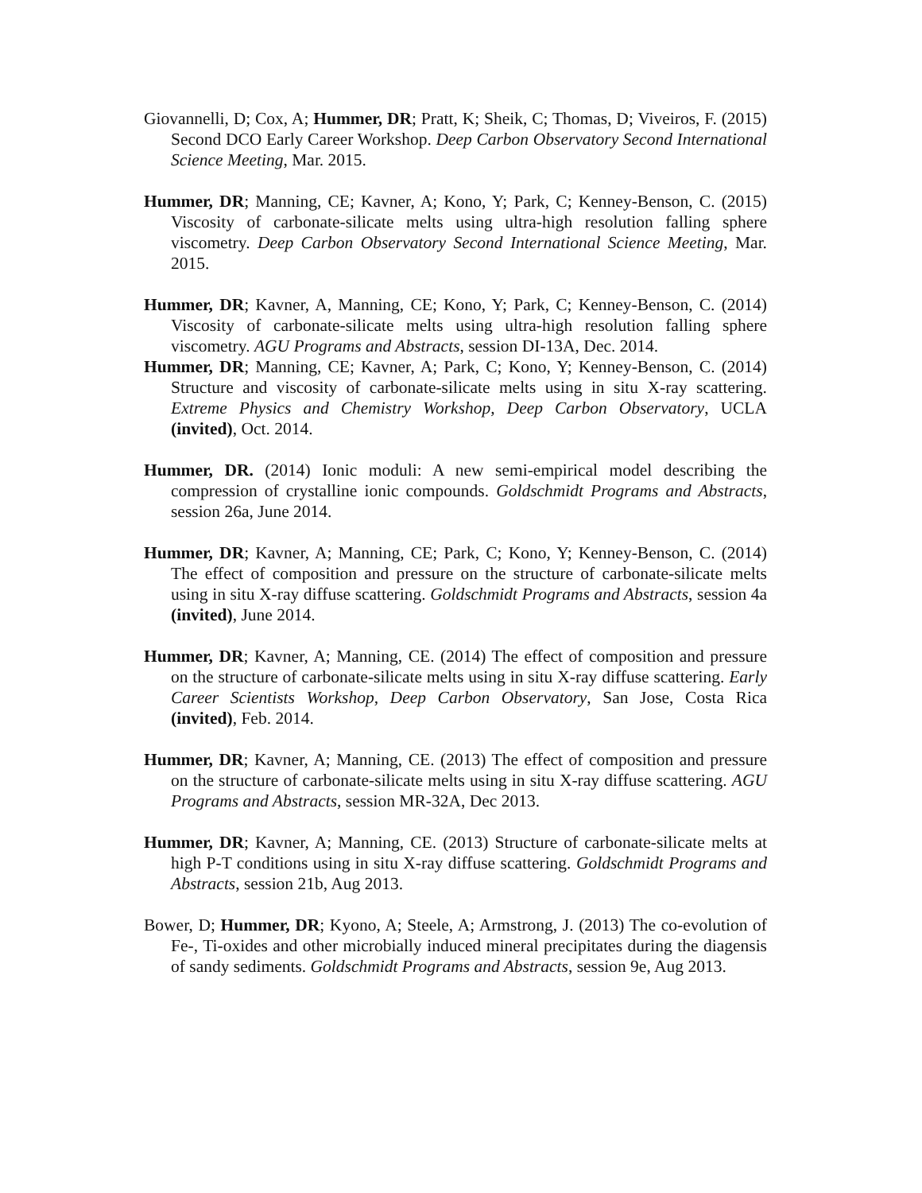Giovannelli, D; Cox, A; Hummer, DR; Pratt, K; Sheik, C; Thomas, D; Viveiros, F. (2015) Second DCO Early Career Workshop. Deep Carbon Observatory Second International Science Meeting, Mar. 2015.
Hummer, DR; Manning, CE; Kavner, A; Kono, Y; Park, C; Kenney-Benson, C. (2015) Viscosity of carbonate-silicate melts using ultra-high resolution falling sphere viscometry. Deep Carbon Observatory Second International Science Meeting, Mar. 2015.
Hummer, DR; Kavner, A, Manning, CE; Kono, Y; Park, C; Kenney-Benson, C. (2014) Viscosity of carbonate-silicate melts using ultra-high resolution falling sphere viscometry. AGU Programs and Abstracts, session DI-13A, Dec. 2014.
Hummer, DR; Manning, CE; Kavner, A; Park, C; Kono, Y; Kenney-Benson, C. (2014) Structure and viscosity of carbonate-silicate melts using in situ X-ray scattering. Extreme Physics and Chemistry Workshop, Deep Carbon Observatory, UCLA (invited), Oct. 2014.
Hummer, DR. (2014) Ionic moduli: A new semi-empirical model describing the compression of crystalline ionic compounds. Goldschmidt Programs and Abstracts, session 26a, June 2014.
Hummer, DR; Kavner, A; Manning, CE; Park, C; Kono, Y; Kenney-Benson, C. (2014) The effect of composition and pressure on the structure of carbonate-silicate melts using in situ X-ray diffuse scattering. Goldschmidt Programs and Abstracts, session 4a (invited), June 2014.
Hummer, DR; Kavner, A; Manning, CE. (2014) The effect of composition and pressure on the structure of carbonate-silicate melts using in situ X-ray diffuse scattering. Early Career Scientists Workshop, Deep Carbon Observatory, San Jose, Costa Rica (invited), Feb. 2014.
Hummer, DR; Kavner, A; Manning, CE. (2013) The effect of composition and pressure on the structure of carbonate-silicate melts using in situ X-ray diffuse scattering. AGU Programs and Abstracts, session MR-32A, Dec 2013.
Hummer, DR; Kavner, A; Manning, CE. (2013) Structure of carbonate-silicate melts at high P-T conditions using in situ X-ray diffuse scattering. Goldschmidt Programs and Abstracts, session 21b, Aug 2013.
Bower, D; Hummer, DR; Kyono, A; Steele, A; Armstrong, J. (2013) The co-evolution of Fe-, Ti-oxides and other microbially induced mineral precipitates during the diagensis of sandy sediments. Goldschmidt Programs and Abstracts, session 9e, Aug 2013.